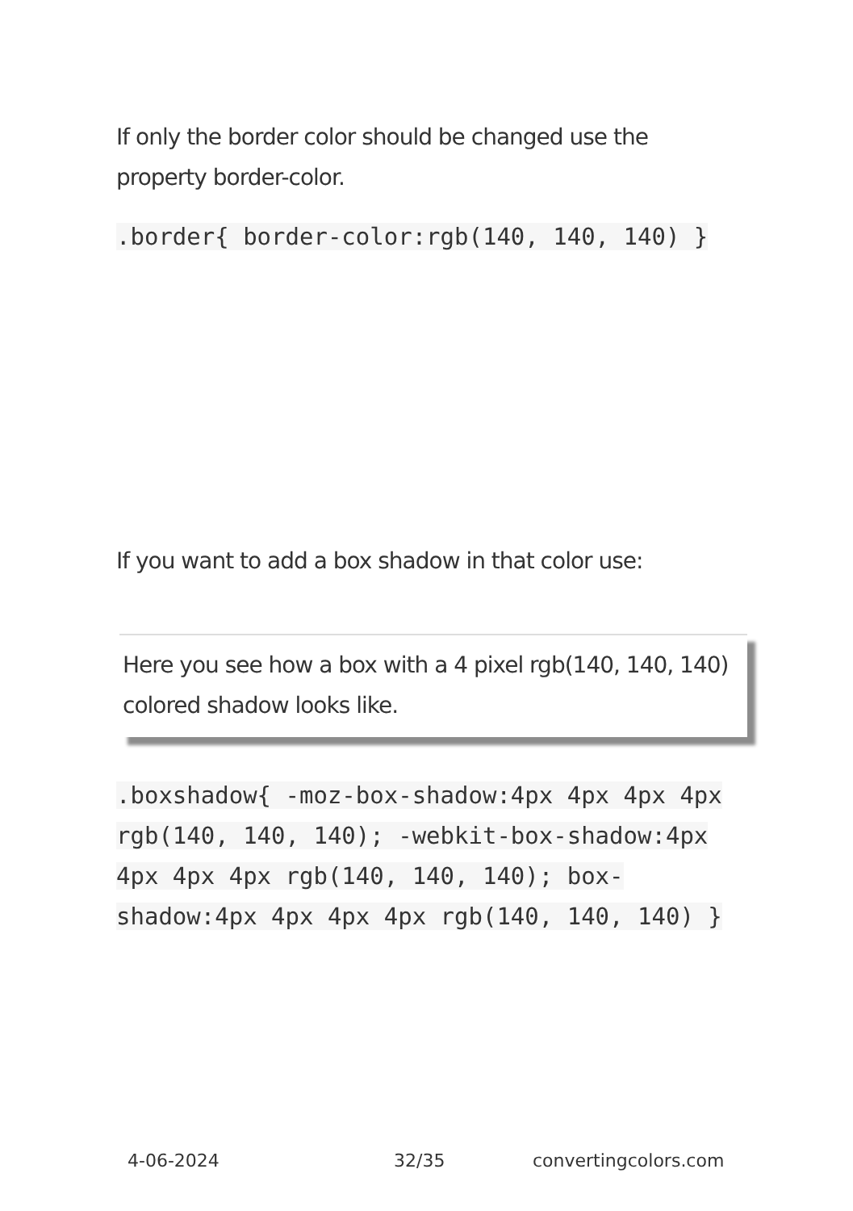If only the border color should be changed use the property border-color.
.border{ border-color:rgb(140, 140, 140) }
If you want to add a box shadow in that color use:
Here you see how a box with a 4 pixel rgb(140, 140, 140) colored shadow looks like.
.boxshadow{ -moz-box-shadow:4px 4px 4px 4px rgb(140, 140, 140); -webkit-box-shadow:4px 4px 4px 4px rgb(140, 140, 140); box-shadow:4px 4px 4px 4px rgb(140, 140, 140) }
4-06-2024 32/35 convertingcolors.com